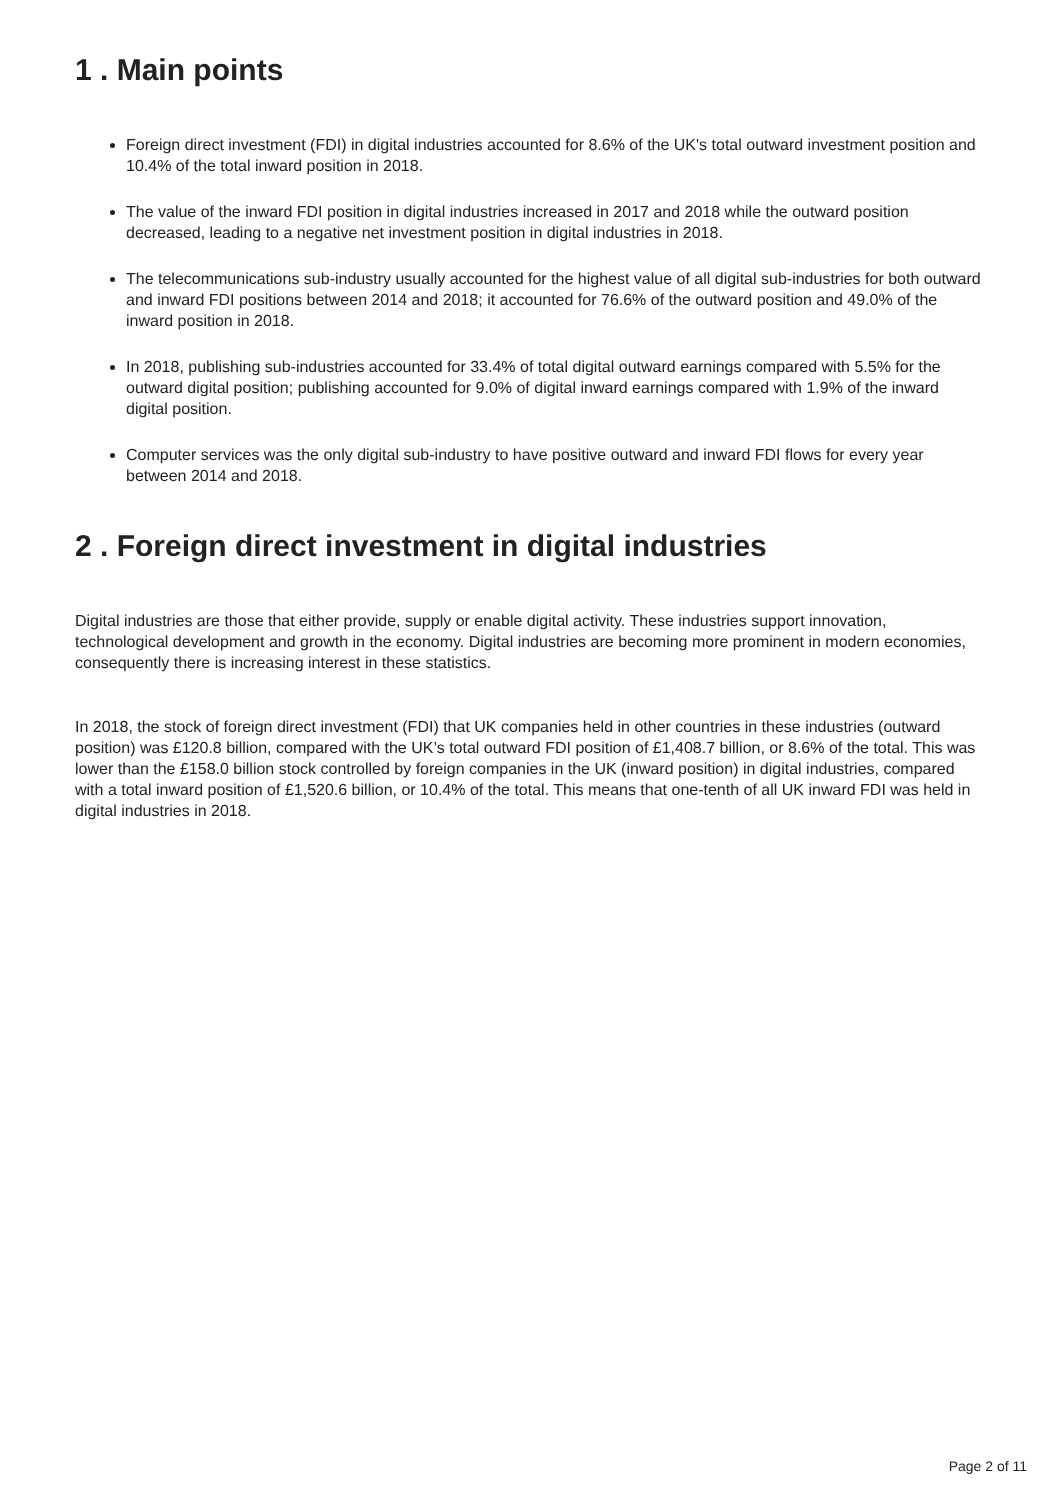1 . Main points
Foreign direct investment (FDI) in digital industries accounted for 8.6% of the UK's total outward investment position and 10.4% of the total inward position in 2018.
The value of the inward FDI position in digital industries increased in 2017 and 2018 while the outward position decreased, leading to a negative net investment position in digital industries in 2018.
The telecommunications sub-industry usually accounted for the highest value of all digital sub-industries for both outward and inward FDI positions between 2014 and 2018; it accounted for 76.6% of the outward position and 49.0% of the inward position in 2018.
In 2018, publishing sub-industries accounted for 33.4% of total digital outward earnings compared with 5.5% for the outward digital position; publishing accounted for 9.0% of digital inward earnings compared with 1.9% of the inward digital position.
Computer services was the only digital sub-industry to have positive outward and inward FDI flows for every year between 2014 and 2018.
2 . Foreign direct investment in digital industries
Digital industries are those that either provide, supply or enable digital activity. These industries support innovation, technological development and growth in the economy. Digital industries are becoming more prominent in modern economies, consequently there is increasing interest in these statistics.
In 2018, the stock of foreign direct investment (FDI) that UK companies held in other countries in these industries (outward position) was £120.8 billion, compared with the UK’s total outward FDI position of £1,408.7 billion, or 8.6% of the total. This was lower than the £158.0 billion stock controlled by foreign companies in the UK (inward position) in digital industries, compared with a total inward position of £1,520.6 billion, or 10.4% of the total. This means that one-tenth of all UK inward FDI was held in digital industries in 2018.
Page 2 of 11